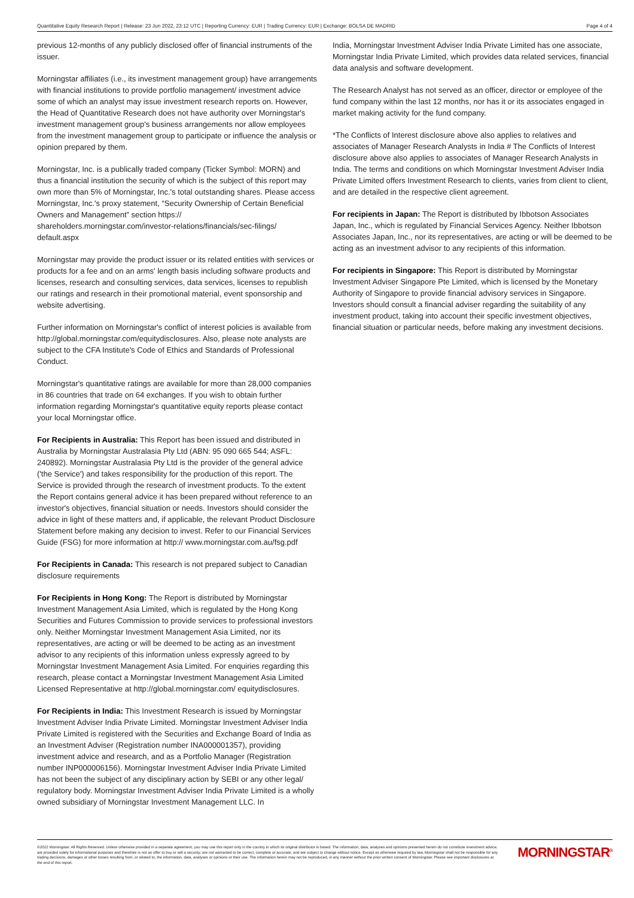Quantitative Equity Research Report | Release: 23 Jun 2022, 23:12 UTC | Reporting Currency: EUR | Trading Currency: EUR | Exchange: BOLSA DE MADRID Page 4 of 4
previous 12-months of any publicly disclosed offer of financial instruments of the issuer.
Morningstar affiliates (i.e., its investment management group) have arrangements with financial institutions to provide portfolio management/ investment advice some of which an analyst may issue investment research reports on. However, the Head of Quantitative Research does not have authority over Morningstar's investment management group's business arrangements nor allow employees from the investment management group to participate or influence the analysis or opinion prepared by them.
Morningstar, Inc. is a publically traded company (Ticker Symbol: MORN) and thus a financial institution the security of which is the subject of this report may own more than 5% of Morningstar, Inc.'s total outstanding shares. Please access Morningstar, Inc.'s proxy statement, “Security Ownership of Certain Beneficial Owners and Management” section https:// shareholders.morningstar.com/investor-relations/financials/sec-filings/ default.aspx
Morningstar may provide the product issuer or its related entities with services or products for a fee and on an arms' length basis including software products and licenses, research and consulting services, data services, licenses to republish our ratings and research in their promotional material, event sponsorship and website advertising.
Further information on Morningstar's conflict of interest policies is available from http://global.morningstar.com/equitydisclosures. Also, please note analysts are subject to the CFA Institute's Code of Ethics and Standards of Professional Conduct.
Morningstar's quantitative ratings are available for more than 28,000 companies in 86 countries that trade on 64 exchanges. If you wish to obtain further information regarding Morningstar's quantitative equity reports please contact your local Morningstar office.
For Recipients in Australia: This Report has been issued and distributed in Australia by Morningstar Australasia Pty Ltd (ABN: 95 090 665 544; ASFL: 240892). Morningstar Australasia Pty Ltd is the provider of the general advice ('the Service') and takes responsibility for the production of this report. The Service is provided through the research of investment products. To the extent the Report contains general advice it has been prepared without reference to an investor's objectives, financial situation or needs. Investors should consider the advice in light of these matters and, if applicable, the relevant Product Disclosure Statement before making any decision to invest. Refer to our Financial Services Guide (FSG) for more information at http:// www.morningstar.com.au/fsg.pdf
For Recipients in Canada: This research is not prepared subject to Canadian disclosure requirements
For Recipients in Hong Kong: The Report is distributed by Morningstar Investment Management Asia Limited, which is regulated by the Hong Kong Securities and Futures Commission to provide services to professional investors only. Neither Morningstar Investment Management Asia Limited, nor its representatives, are acting or will be deemed to be acting as an investment advisor to any recipients of this information unless expressly agreed to by Morningstar Investment Management Asia Limited. For enquiries regarding this research, please contact a Morningstar Investment Management Asia Limited Licensed Representative at http://global.morningstar.com/ equitydisclosures.
For Recipients in India: This Investment Research is issued by Morningstar Investment Adviser India Private Limited. Morningstar Investment Adviser India Private Limited is registered with the Securities and Exchange Board of India as an Investment Adviser (Registration number INA000001357), providing investment advice and research, and as a Portfolio Manager (Registration number INP000006156). Morningstar Investment Adviser India Private Limited has not been the subject of any disciplinary action by SEBI or any other legal/ regulatory body. Morningstar Investment Adviser India Private Limited is a wholly owned subsidiary of Morningstar Investment Management LLC. In
India, Morningstar Investment Adviser India Private Limited has one associate, Morningstar India Private Limited, which provides data related services, financial data analysis and software development.
The Research Analyst has not served as an officer, director or employee of the fund company within the last 12 months, nor has it or its associates engaged in market making activity for the fund company.
*The Conflicts of Interest disclosure above also applies to relatives and associates of Manager Research Analysts in India # The Conflicts of Interest disclosure above also applies to associates of Manager Research Analysts in India. The terms and conditions on which Morningstar Investment Adviser India Private Limited offers Investment Research to clients, varies from client to client, and are detailed in the respective client agreement.
For recipients in Japan: The Report is distributed by Ibbotson Associates Japan, Inc., which is regulated by Financial Services Agency. Neither Ibbotson Associates Japan, Inc., nor its representatives, are acting or will be deemed to be acting as an investment advisor to any recipients of this information.
For recipients in Singapore: This Report is distributed by Morningstar Investment Adviser Singapore Pte Limited, which is licensed by the Monetary Authority of Singapore to provide financial advisory services in Singapore. Investors should consult a financial adviser regarding the suitability of any investment product, taking into account their specific investment objectives, financial situation or particular needs, before making any investment decisions.
©2022 Morningstar. All Rights Reserved. Unless otherwise provided in a separate agreement, you may use this report only in the country in which its original distributor is based. The information, data, analyses and opinions presented herein do not constitute investment advice; are provided solely for informational purposes and therefore is not an offer to buy or sell a security; are not warranted to be correct, complete or accurate; and are subject to change without notice. Except as otherwise required by law, Morningstar shall not be responsible for any trading decisions, damages or other losses resulting from, or related to, the information, data, analyses or opinions or their use. The information herein may not be reproduced, in any manner without the prior written consent of Morningstar. Please see important disclosures at the end of this report.
MORNINGSTAR<sup>®</sup>